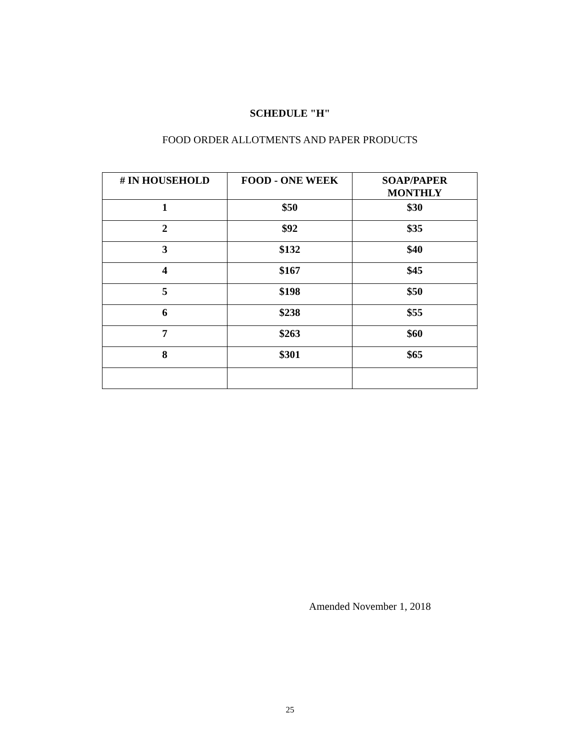SCHEDULE "H"
FOOD ORDER ALLOTMENTS AND PAPER PRODUCTS
| # IN HOUSEHOLD | FOOD - ONE WEEK | SOAP/PAPER MONTHLY |
| --- | --- | --- |
| 1 | $50 | $30 |
| 2 | $92 | $35 |
| 3 | $132 | $40 |
| 4 | $167 | $45 |
| 5 | $198 | $50 |
| 6 | $238 | $55 |
| 7 | $263 | $60 |
| 8 | $301 | $65 |
Amended November 1, 2018
25